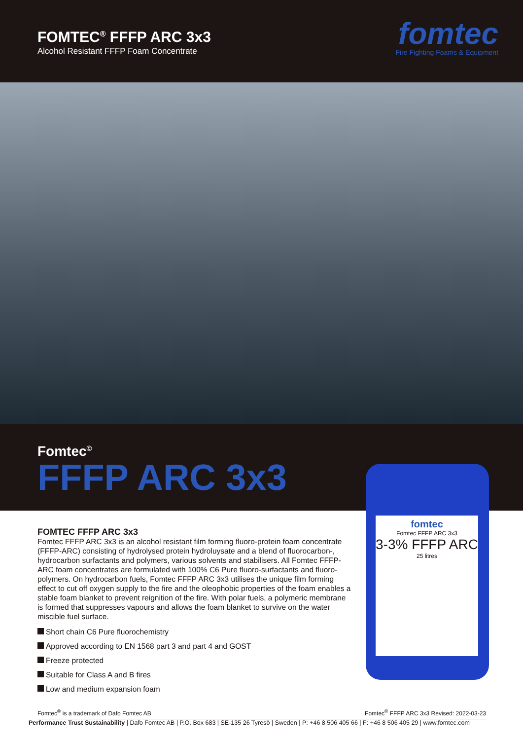FOMTEC<sup>®</sup> FFFP ARC 3x3
Alcohol Resistant FFFP Foam Concentrate
fomtec
Fire Fighting Foams & Equipment
Fomtec<sup>©</sup>
FFFP ARC 3x3
fomtec
Fomtec FFFP ARC 3x3
3-3% FFFP ARC
25 litres
FOMTEC FFFP ARC 3x3
Fomtec FFFP ARC 3x3 is an alcohol resistant film forming fluoro-protein foam concentrate (FFFP-ARC) consisting of hydrolysed protein hydroluysate and a blend of fluorocarbon-, hydrocarbon surfactants and polymers, various solvents and stabilisers. All Fomtec FFFP-ARC foam concentrates are formulated with 100% C6 Pure fluoro-surfactants and fluoro-polymers. On hydrocarbon fuels, Fomtec FFFP ARC 3x3 utilises the unique film forming effect to cut off oxygen supply to the fire and the oleophobic properties of the foam enables a stable foam blanket to prevent reignition of the fire. With polar fuels, a polymeric membrane is formed that suppresses vapours and allows the foam blanket to survive on the water miscible fuel surface.
Short chain C6 Pure fluorochemistry
Approved according to EN 1568 part 3 and part 4 and GOST
Freeze protected
Suitable for Class A and B fires
Low and medium expansion foam
Fomtec<sup>®</sup> is a trademark of Dafo Fomtec AB Fomtec<sup>®</sup> FFFP ARC 3x3 Revised: 2022-03-23
Performance Trust Sustainability | Dafo Fomtec AB | P.O. Box 683 | SE-135 26 Tyresö | Sweden | P: +46 8 506 405 66 | F: +46 8 506 405 29 | www.fomtec.com